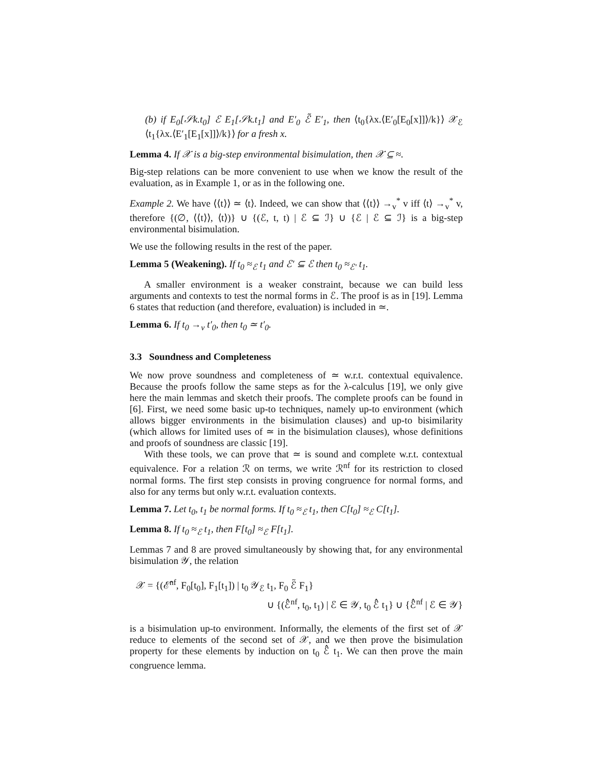(b) if E<sub>0</sub>[𝒮k.t<sub>0</sub>] ℰ E<sub>1</sub>[𝒮k.t<sub>1</sub>] and E′<sub>0</sub> ℰ̃ E′<sub>1</sub>, then ⟨t<sub>0</sub>{λx.⟨E′<sub>0</sub>[E<sub>0</sub>[x]]⟩/k}⟩ 𝒳<sub>ℰ</sub> ⟨t<sub>1</sub>{λx.⟨E′<sub>1</sub>[E<sub>1</sub>[x]]⟩/k}⟩ for a fresh x.
Lemma 4. If 𝒳 is a big-step environmental bisimulation, then 𝒳 ⊆ ≈.
Big-step relations can be more convenient to use when we know the result of the evaluation, as in Example 1, or as in the following one.
Example 2. We have ⟨⟨t⟩⟩ ≃ ⟨t⟩. Indeed, we can show that ⟨⟨t⟩⟩ →<sub>v</sub><sup>*</sup> v iff ⟨t⟩ →<sub>v</sub><sup>*</sup> v, therefore {(∅, ⟨⟨t⟩⟩, ⟨t⟩)} ∪ {(ℰ, t, t) | ℰ ⊆ ℐ} ∪ {ℰ | ℰ ⊆ ℐ} is a big-step environmental bisimulation.
We use the following results in the rest of the paper.
Lemma 5 (Weakening). If t<sub>0</sub> ≈<sub>ℰ</sub> t<sub>1</sub> and ℰ′ ⊆ ℰ then t<sub>0</sub> ≈<sub>ℰ′</sub> t<sub>1</sub>.
A smaller environment is a weaker constraint, because we can build less arguments and contexts to test the normal forms in ℰ. The proof is as in [19]. Lemma 6 states that reduction (and therefore, evaluation) is included in ≃.
Lemma 6. If t<sub>0</sub> →<sub>v</sub> t′<sub>0</sub>, then t<sub>0</sub> ≃ t′<sub>0</sub>.
3.3 Soundness and Completeness
We now prove soundness and completeness of ≃ w.r.t. contextual equivalence. Because the proofs follow the same steps as for the λ-calculus [19], we only give here the main lemmas and sketch their proofs. The complete proofs can be found in [6]. First, we need some basic up-to techniques, namely up-to environment (which allows bigger environments in the bisimulation clauses) and up-to bisimilarity (which allows for limited uses of ≃ in the bisimulation clauses), whose definitions and proofs of soundness are classic [19].
With these tools, we can prove that ≃ is sound and complete w.r.t. contextual equivalence. For a relation ℛ on terms, we write ℛ<sup>nf</sup> for its restriction to closed normal forms. The first step consists in proving congruence for normal forms, and also for any terms but only w.r.t. evaluation contexts.
Lemma 7. Let t<sub>0</sub>, t<sub>1</sub> be normal forms. If t<sub>0</sub> ≈<sub>ℰ</sub> t<sub>1</sub>, then C[t<sub>0</sub>] ≈<sub>ℰ</sub> C[t<sub>1</sub>].
Lemma 8. If t<sub>0</sub> ≈<sub>ℰ</sub> t<sub>1</sub>, then F[t<sub>0</sub>] ≈<sub>ℰ</sub> F[t<sub>1</sub>].
Lemmas 7 and 8 are proved simultaneously by showing that, for any environmental bisimulation 𝒴, the relation
𝒳 = {(ℰ̂<sup>nf</sup>, F<sub>0</sub>[t<sub>0</sub>], F<sub>1</sub>[t<sub>1</sub>]) | t<sub>0</sub> 𝒴<sub>ℰ</sub> t<sub>1</sub>, F<sub>0</sub> ℰ̃ F<sub>1</sub>}
∪ {(ℰ̂<sup>nf</sup>, t<sub>0</sub>, t<sub>1</sub>) | ℰ ∈ 𝒴, t<sub>0</sub> ℰ̂ t<sub>1</sub>} ∪ {ℰ̂<sup>nf</sup> | ℰ ∈ 𝒴}
is a bisimulation up-to environment. Informally, the elements of the first set of 𝒳 reduce to elements of the second set of 𝒳, and we then prove the bisimulation property for these elements by induction on t<sub>0</sub> ℰ̂ t<sub>1</sub>. We can then prove the main congruence lemma.